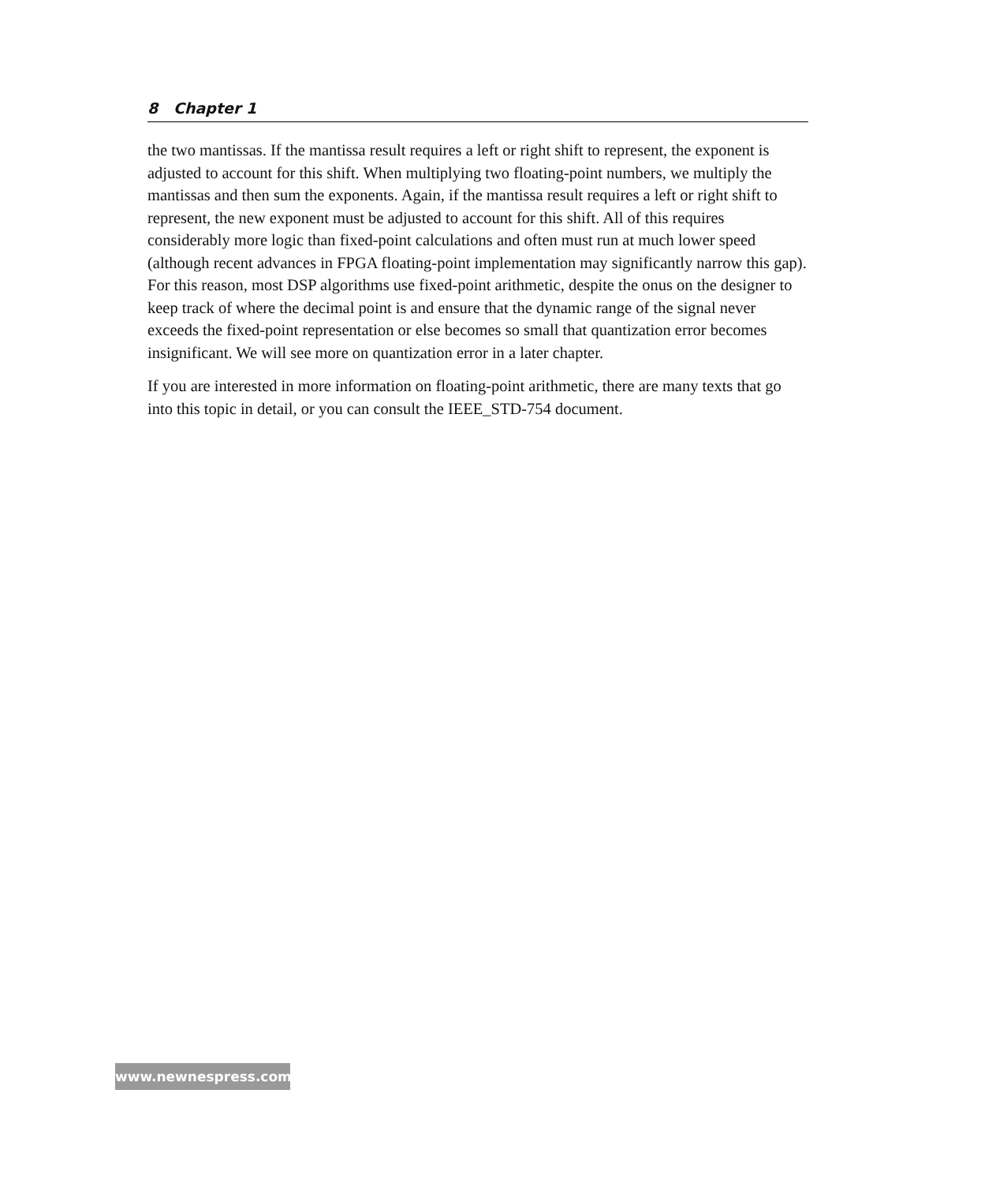8 Chapter 1
the two mantissas. If the mantissa result requires a left or right shift to represent, the exponent is adjusted to account for this shift. When multiplying two floating-point numbers, we multiply the mantissas and then sum the exponents. Again, if the mantissa result requires a left or right shift to represent, the new exponent must be adjusted to account for this shift. All of this requires considerably more logic than fixed-point calculations and often must run at much lower speed (although recent advances in FPGA floating-point implementation may significantly narrow this gap). For this reason, most DSP algorithms use fixed-point arithmetic, despite the onus on the designer to keep track of where the decimal point is and ensure that the dynamic range of the signal never exceeds the fixed-point representation or else becomes so small that quantization error becomes insignificant. We will see more on quantization error in a later chapter.
If you are interested in more information on floating-point arithmetic, there are many texts that go into this topic in detail, or you can consult the IEEE_STD-754 document.
www.newnespress.com